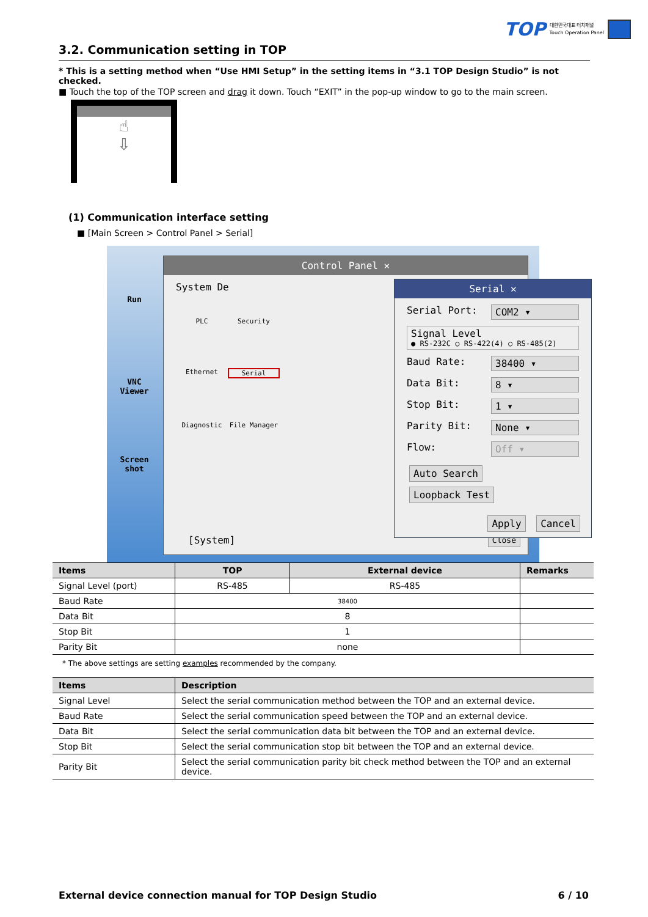TOP 대한민국대표 터치패널
Touch Operation Panel
3.2. Communication setting in TOP
* This is a setting method when “Use HMI Setup” in the setting items in “3.1 TOP Design Studio” is not checked.
■ Touch the top of the TOP screen and drag it down. Touch “EXIT” in the pop-up window to go to the main screen.
☝
⇩
(1) Communication interface setting
■ [Main Screen > Control Panel > Serial]
Run
VNC
Viewer
Screen
shot
Control Panel ✕
System De
PLC
Security
Ethernet
Serial
Diagnostic
File Manager
[System] Close
Serial ✕
Serial Port: COM2 ▾
Signal Level
● RS-232C ○ RS-422(4) ○ RS-485(2)
Baud Rate: 38400 ▾
Data Bit: 8 ▾
Stop Bit: 1 ▾
Parity Bit: None ▾
Flow: Off ▾
Auto Search Loopback Test
Apply Cancel
| Items | TOP | External device | Remarks |
| --- | --- | --- | --- |
| Signal Level (port) | RS-485 | RS-485 | |
| Baud Rate | 38400 | | |
| Data Bit | 8 | | |
| Stop Bit | 1 | | |
| Parity Bit | none | | |
* The above settings are setting examples recommended by the company.
| Items | Description |
| --- | --- |
| Signal Level | Select the serial communication method between the TOP and an external device. |
| Baud Rate | Select the serial communication speed between the TOP and an external device. |
| Data Bit | Select the serial communication data bit between the TOP and an external device. |
| Stop Bit | Select the serial communication stop bit between the TOP and an external device. |
| Parity Bit | Select the serial communication parity bit check method between the TOP and an external device. |
External device connection manual for TOP Design Studio 6 / 10